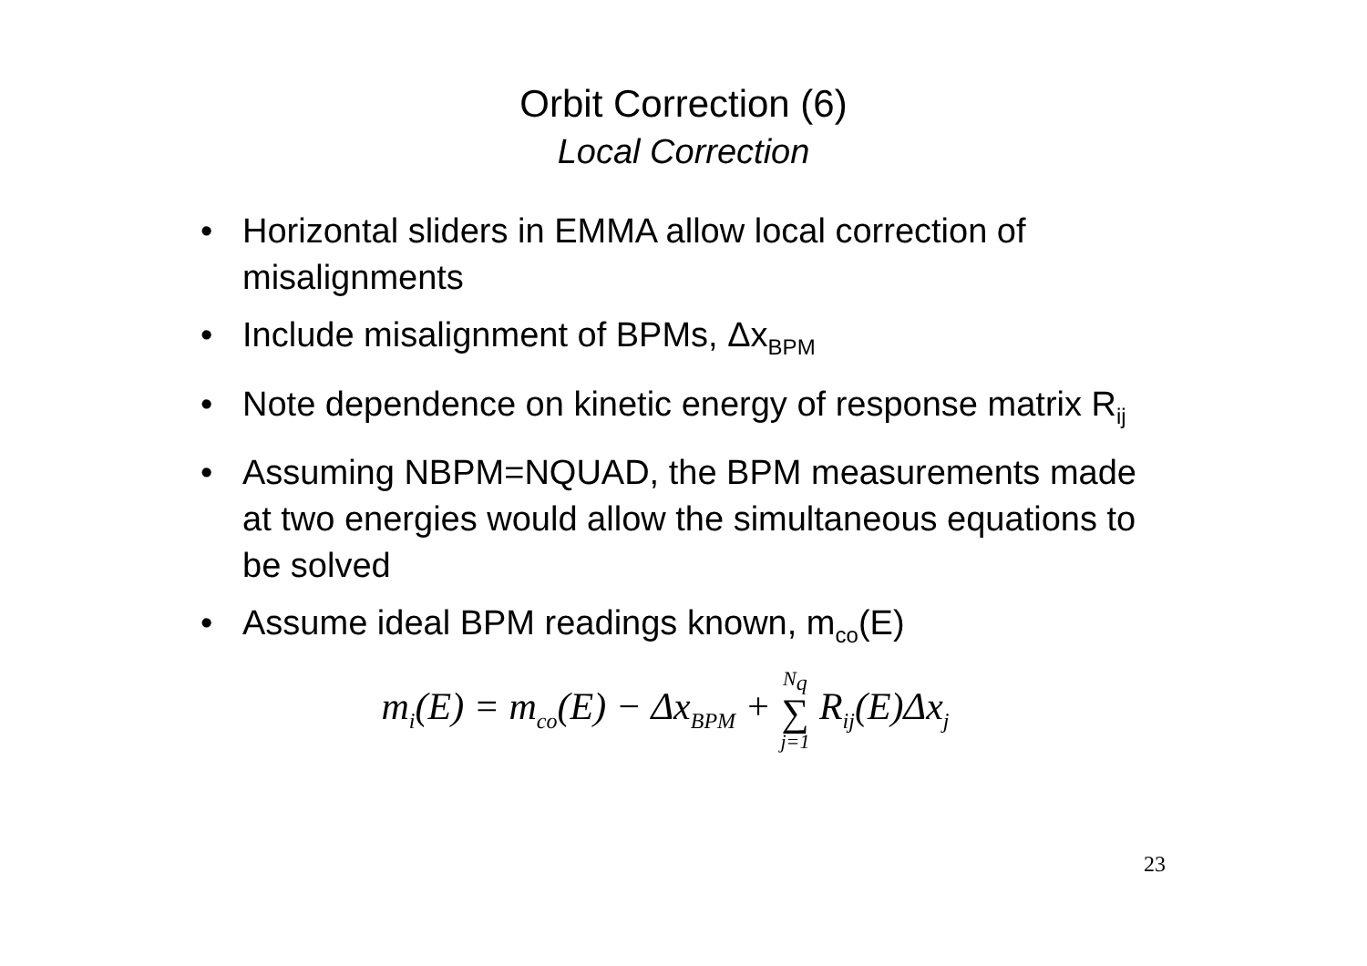Orbit Correction (6)
Local Correction
• Horizontal sliders in EMMA allow local correction of misalignments
• Include misalignment of BPMs, Δx<sub>BPM</sub>
• Note dependence on kinetic energy of response matrix R<sub>ij</sub>
• Assuming NBPM=NQUAD, the BPM measurements made at two energies would allow the simultaneous equations to be solved
• Assume ideal BPM readings known, m<sub>co</sub>(E)
m<sub>i</sub>(E) = m<sub>co</sub>(E) − Δx<sub>BPM</sub> + N<sub>q</sub> ∑ j=1 R<sub>ij</sub>(E)Δx<sub>j</sub>
23